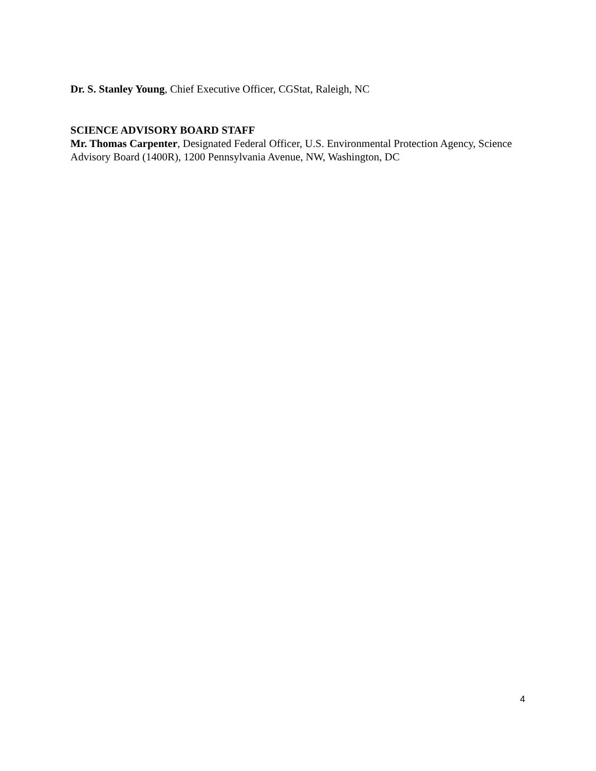Dr. S. Stanley Young, Chief Executive Officer, CGStat, Raleigh, NC
SCIENCE ADVISORY BOARD STAFF
Mr. Thomas Carpenter, Designated Federal Officer, U.S. Environmental Protection Agency, Science Advisory Board (1400R), 1200 Pennsylvania Avenue, NW, Washington, DC
4